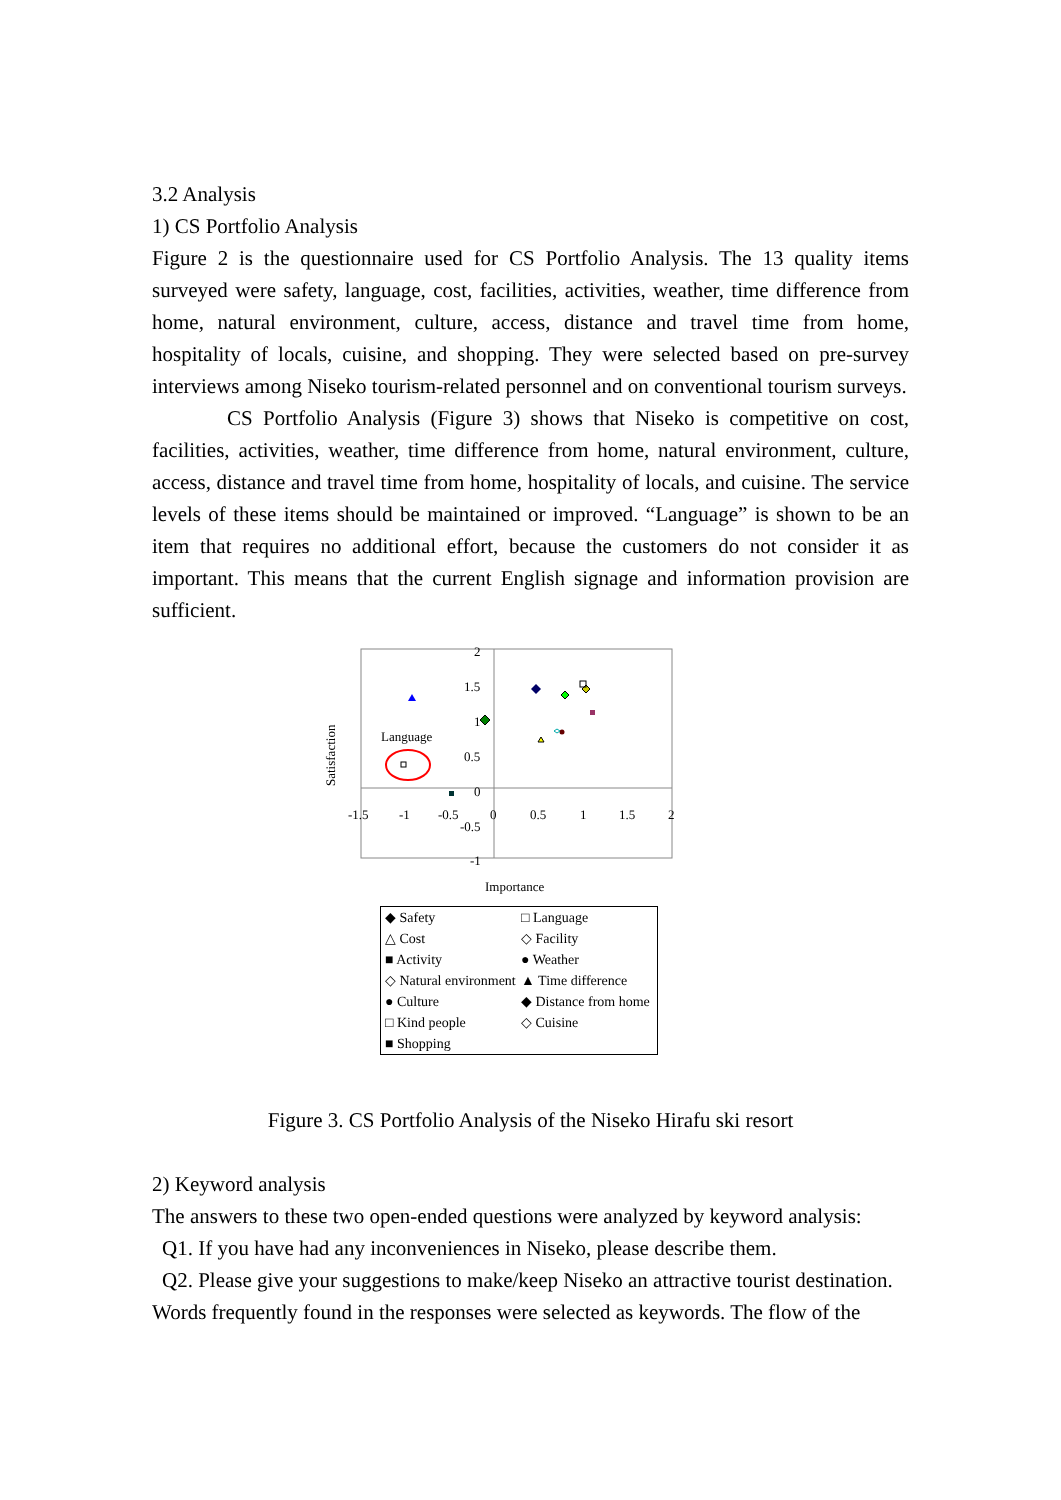3.2 Analysis
1) CS Portfolio Analysis
Figure 2 is the questionnaire used for CS Portfolio Analysis. The 13 quality items surveyed were safety, language, cost, facilities, activities, weather, time difference from home, natural environment, culture, access, distance and travel time from home, hospitality of locals, cuisine, and shopping. They were selected based on pre-survey interviews among Niseko tourism-related personnel and on conventional tourism surveys.
CS Portfolio Analysis (Figure 3) shows that Niseko is competitive on cost, facilities, activities, weather, time difference from home, natural environment, culture, access, distance and travel time from home, hospitality of locals, and cuisine. The service levels of these items should be maintained or improved. “Language” is shown to be an item that requires no additional effort, because the customers do not consider it as important. This means that the current English signage and information provision are sufficient.
Satisfaction
2
1.5
1
0.5
0
-0.5
-1
-1.5
-1
-0.5
0
0.5
1
1.5
2
Language
Importance
◆ Safety □ Language △ Cost ◇ Facility ■ Activity ● Weather ◇ Natural environment ▲ Time difference ● Culture ◆ Distance from home □ Kind people ◇ Cuisine ■ Shopping
Figure 3. CS Portfolio Analysis of the Niseko Hirafu ski resort
2) Keyword analysis
The answers to these two open-ended questions were analyzed by keyword analysis:
Q1. If you have had any inconveniences in Niseko, please describe them.
Q2. Please give your suggestions to make/keep Niseko an attractive tourist destination.
Words frequently found in the responses were selected as keywords. The flow of the